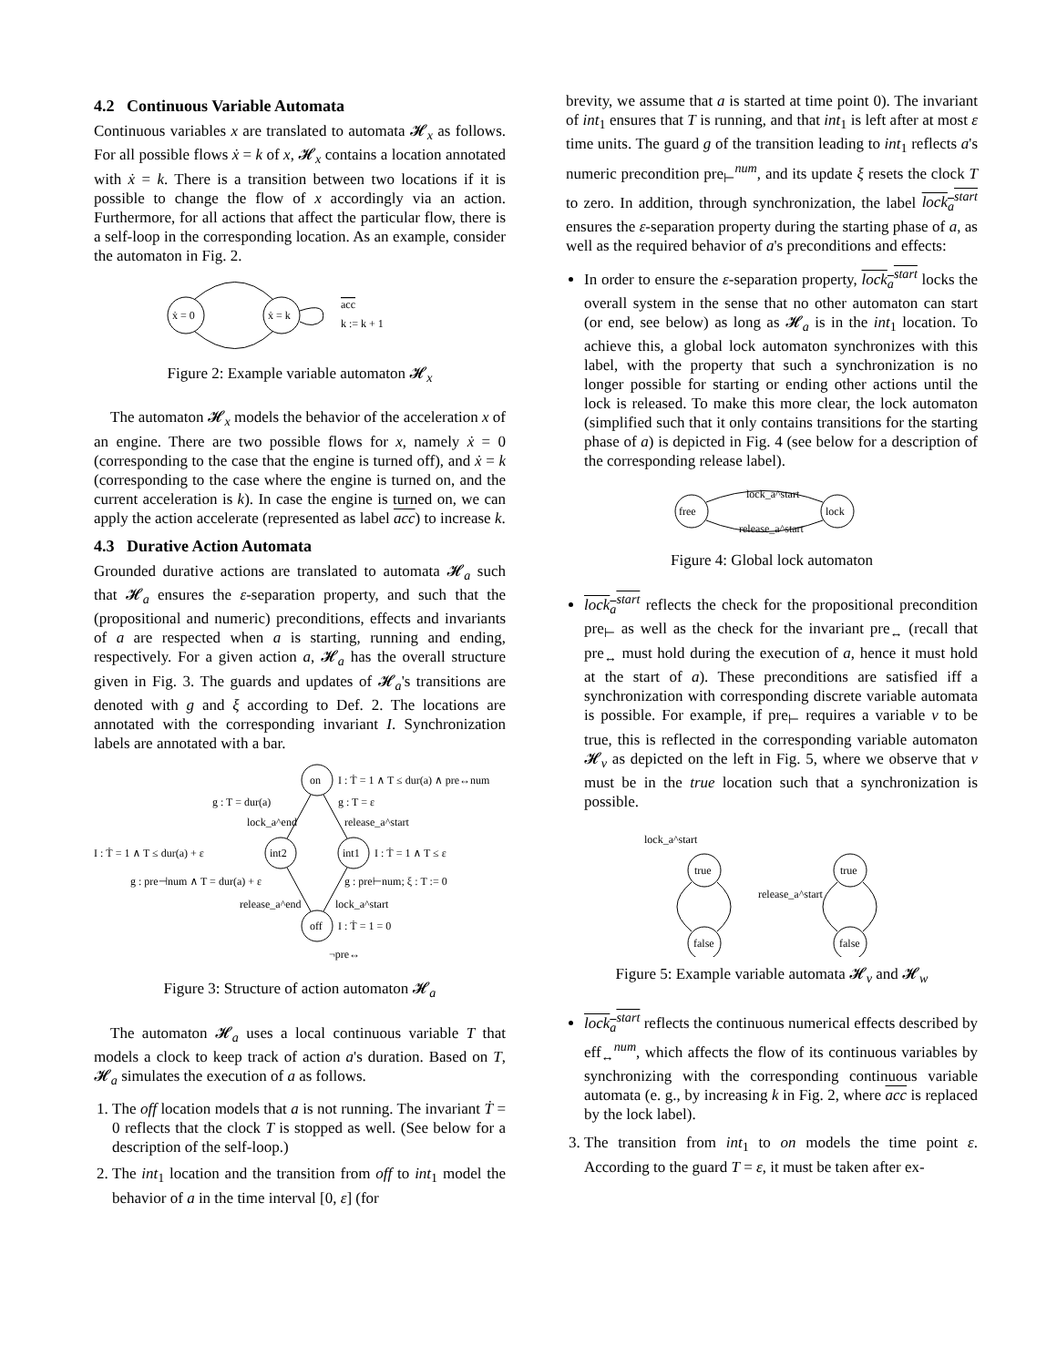4.2 Continuous Variable Automata
Continuous variables x are translated to automata 𝓗<sub>x</sub> as follows. For all possible flows ẋ = k of x, 𝓗<sub>x</sub> contains a location annotated with ẋ = k. There is a transition between two locations if it is possible to change the flow of x accordingly via an action. Furthermore, for all actions that affect the particular flow, there is a self-loop in the corresponding location. As an example, consider the automaton in Fig. 2.
ẋ = 0
ẋ = k
acc
k := k + 1
Figure 2: Example variable automaton 𝓗<sub>x</sub>
The automaton 𝓗<sub>x</sub> models the behavior of the acceleration x of an engine. There are two possible flows for x, namely ẋ = 0 (corresponding to the case that the engine is turned off), and ẋ = k (corresponding to the case where the engine is turned on, and the current acceleration is k). In case the engine is turned on, we can apply the action accelerate (represented as label acc) to increase k.
4.3 Durative Action Automata
Grounded durative actions are translated to automata 𝓗<sub>a</sub> such that 𝓗<sub>a</sub> ensures the ε-separation property, and such that the (propositional and numeric) preconditions, effects and invariants of a are respected when a is starting, running and ending, respectively. For a given action a, 𝓗<sub>a</sub> has the overall structure given in Fig. 3. The guards and updates of 𝓗<sub>a</sub>'s transitions are denoted with g and ξ according to Def. 2. The locations are annotated with the corresponding invariant I. Synchronization labels are annotated with a bar.
on
int2
int1
off
I : Ṫ = 1 ∧ T ≤ dur(a) ∧ pre↔num
g : T = dur(a)
lock_a^end
g : T = ε
release_a^start
I : Ṫ = 1 ∧ T ≤ dur(a) + ε
I : Ṫ = 1 ∧ T ≤ ε
g : pre⊣num ∧ T = dur(a) + ε
g : pre⊢num; ξ : T := 0
release_a^end
lock_a^start
I : Ṫ = 1 = 0
¬pre↔
Figure 3: Structure of action automaton 𝓗<sub>a</sub>
The automaton 𝓗<sub>a</sub> uses a local continuous variable T that models a clock to keep track of action a's duration. Based on T, 𝓗<sub>a</sub> simulates the execution of a as follows.
1. The off location models that a is not running. The invariant Ṫ = 0 reflects that the clock T is stopped as well. (See below for a description of the self-loop.)
2. The int<sub>1</sub> location and the transition from off to int<sub>1</sub> model the behavior of a in the time interval [0, ε] (for
brevity, we assume that a is started at time point 0). The invariant of int<sub>1</sub> ensures that T is running, and that int<sub>1</sub> is left after at most ε time units. The guard g of the transition leading to int<sub>1</sub> reflects a's numeric precondition pre<sub>⊢</sub><sup>num</sup>, and its update ξ resets the clock T to zero. In addition, through synchronization, the label lock<sub>a</sub><sup>start</sup> ensures the ε-separation property during the starting phase of a, as well as the required behavior of a's preconditions and effects:
In order to ensure the ε-separation property, lock<sub>a</sub><sup>start</sup> locks the overall system in the sense that no other automaton can start (or end, see below) as long as 𝓗<sub>a</sub> is in the int<sub>1</sub> location. To achieve this, a global lock automaton synchronizes with this label, with the property that such a synchronization is no longer possible for starting or ending other actions until the lock is released. To make this more clear, the lock automaton (simplified such that it only contains transitions for the starting phase of a) is depicted in Fig. 4 (see below for a description of the corresponding release label).
free
lock
lock_a^start
release_a^start
Figure 4: Global lock automaton
lock<sub>a</sub><sup>start</sup> reflects the check for the propositional precondition pre<sub>⊢</sub> as well as the check for the invariant pre<sub>↔</sub> (recall that pre<sub>↔</sub> must hold during the execution of a, hence it must hold at the start of a). These preconditions are satisfied iff a synchronization with corresponding discrete variable automata is possible. For example, if pre<sub>⊢</sub> requires a variable v to be true, this is reflected in the corresponding variable automaton 𝓗<sub>v</sub> as depicted on the left in Fig. 5, where we observe that v must be in the true location such that a synchronization is possible.
true
false
true
false
lock_a^start
release_a^start
Figure 5: Example variable automata 𝓗<sub>v</sub> and 𝓗<sub>w</sub>
lock<sub>a</sub><sup>start</sup> reflects the continuous numerical effects described by eff<sub>↔</sub><sup>num</sup>, which affects the flow of its continuous variables by synchronizing with the corresponding continuous variable automata (e. g., by increasing k in Fig. 2, where acc is replaced by the lock label).
3. The transition from int<sub>1</sub> to on models the time point ε. According to the guard T = ε, it must be taken after ex-